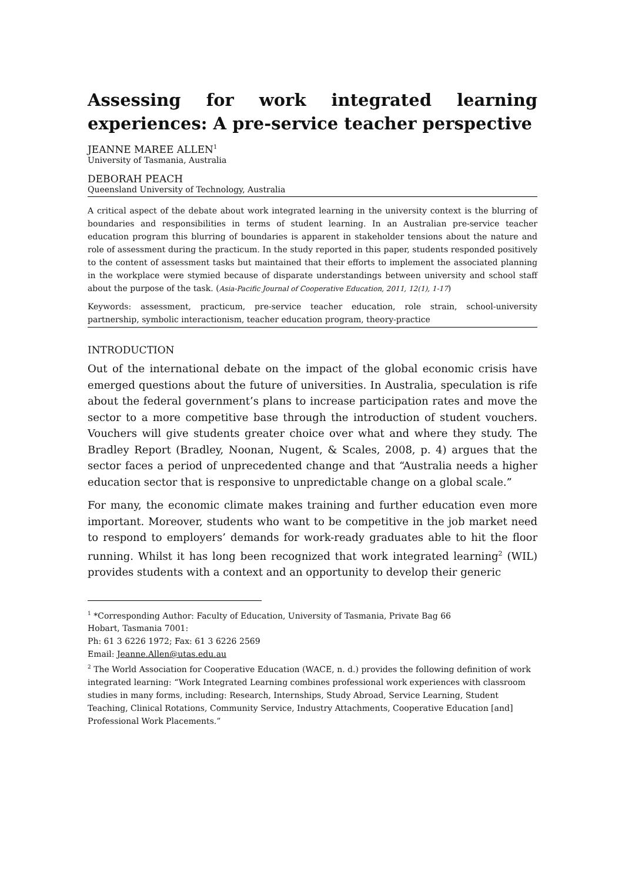Assessing for work integrated learning experiences: A pre-service teacher perspective
JEANNE MAREE ALLEN<sup>1</sup>
University of Tasmania, Australia
DEBORAH PEACH
Queensland University of Technology, Australia
A critical aspect of the debate about work integrated learning in the university context is the blurring of boundaries and responsibilities in terms of student learning. In an Australian pre-service teacher education program this blurring of boundaries is apparent in stakeholder tensions about the nature and role of assessment during the practicum. In the study reported in this paper, students responded positively to the content of assessment tasks but maintained that their efforts to implement the associated planning in the workplace were stymied because of disparate understandings between university and school staff about the purpose of the task. (Asia-Pacific Journal of Cooperative Education, 2011, 12(1), 1-17)
Keywords: assessment, practicum, pre-service teacher education, role strain, school-university partnership, symbolic interactionism, teacher education program, theory-practice
INTRODUCTION
Out of the international debate on the impact of the global economic crisis have emerged questions about the future of universities. In Australia, speculation is rife about the federal government’s plans to increase participation rates and move the sector to a more competitive base through the introduction of student vouchers. Vouchers will give students greater choice over what and where they study. The Bradley Report (Bradley, Noonan, Nugent, & Scales, 2008, p. 4) argues that the sector faces a period of unprecedented change and that “Australia needs a higher education sector that is responsive to unpredictable change on a global scale.”
For many, the economic climate makes training and further education even more important. Moreover, students who want to be competitive in the job market need to respond to employers’ demands for work-ready graduates able to hit the floor running. Whilst it has long been recognized that work integrated learning<sup>2</sup> (WIL) provides students with a context and an opportunity to develop their generic
<sup>1</sup> *Corresponding Author: Faculty of Education, University of Tasmania, Private Bag 66
Hobart, Tasmania 7001:
Ph: 61 3 6226 1972; Fax: 61 3 6226 2569
Email: Jeanne.Allen@utas.edu.au
<sup>2</sup> The World Association for Cooperative Education (WACE, n. d.) provides the following definition of work integrated learning: “Work Integrated Learning combines professional work experiences with classroom studies in many forms, including: Research, Internships, Study Abroad, Service Learning, Student Teaching, Clinical Rotations, Community Service, Industry Attachments, Cooperative Education [and] Professional Work Placements.”